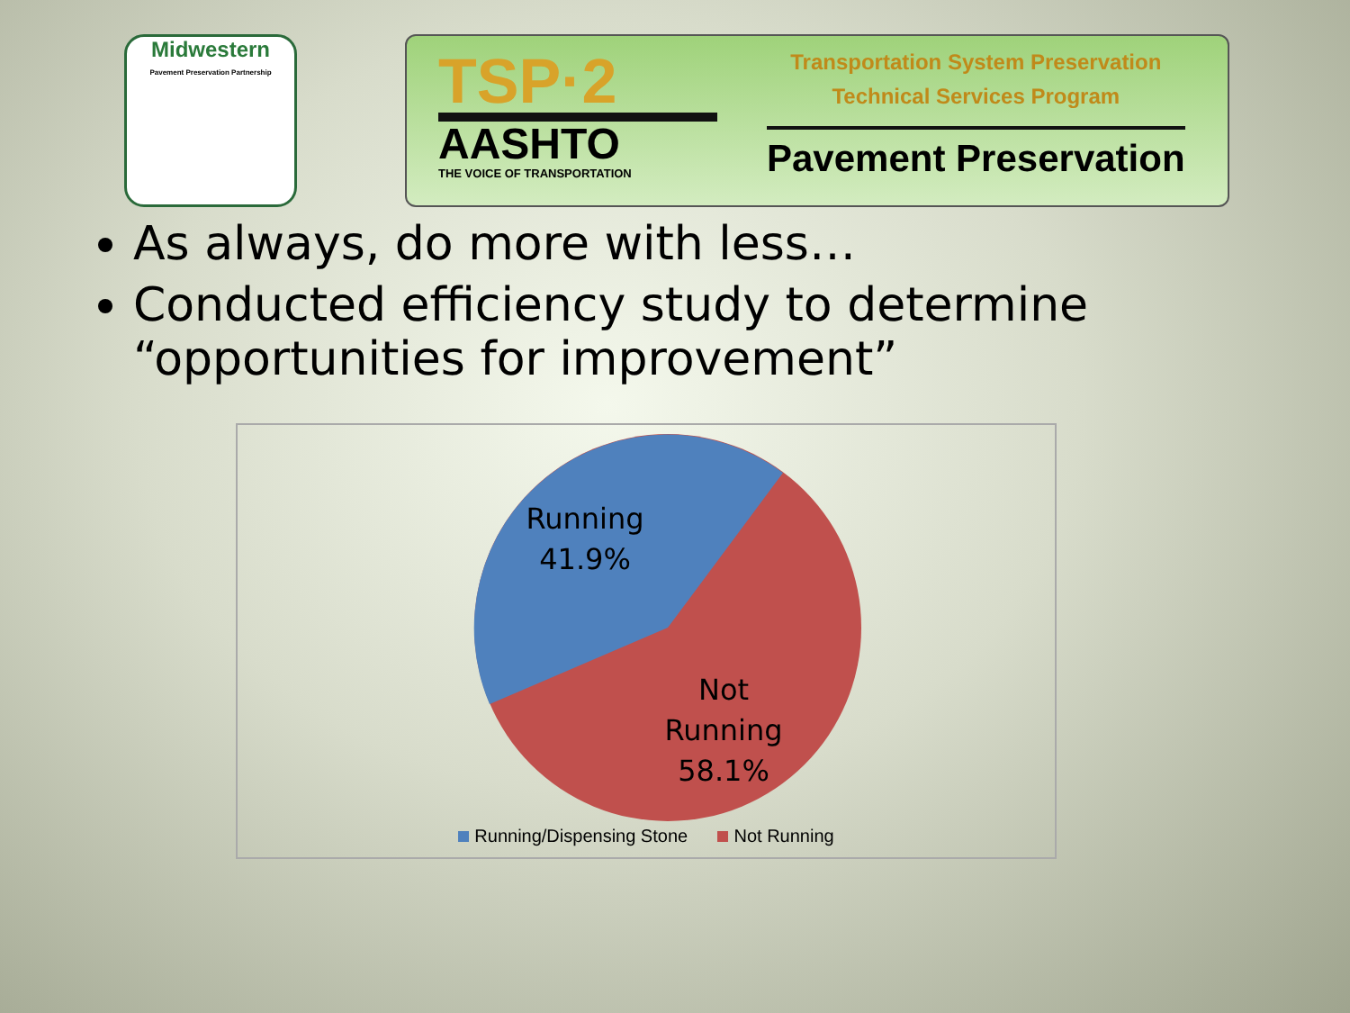Midwestern
Pavement Preservation Partnership
TSP·2
AASHTO
THE VOICE OF TRANSPORTATION
Transportation System Preservation
Technical Services Program
Pavement Preservation
As always, do more with less…
Conducted efficiency study to determine “opportunities for improvement”
Running
41.9%
Not
Running
58.1%
Running/Dispensing Stone Not Running